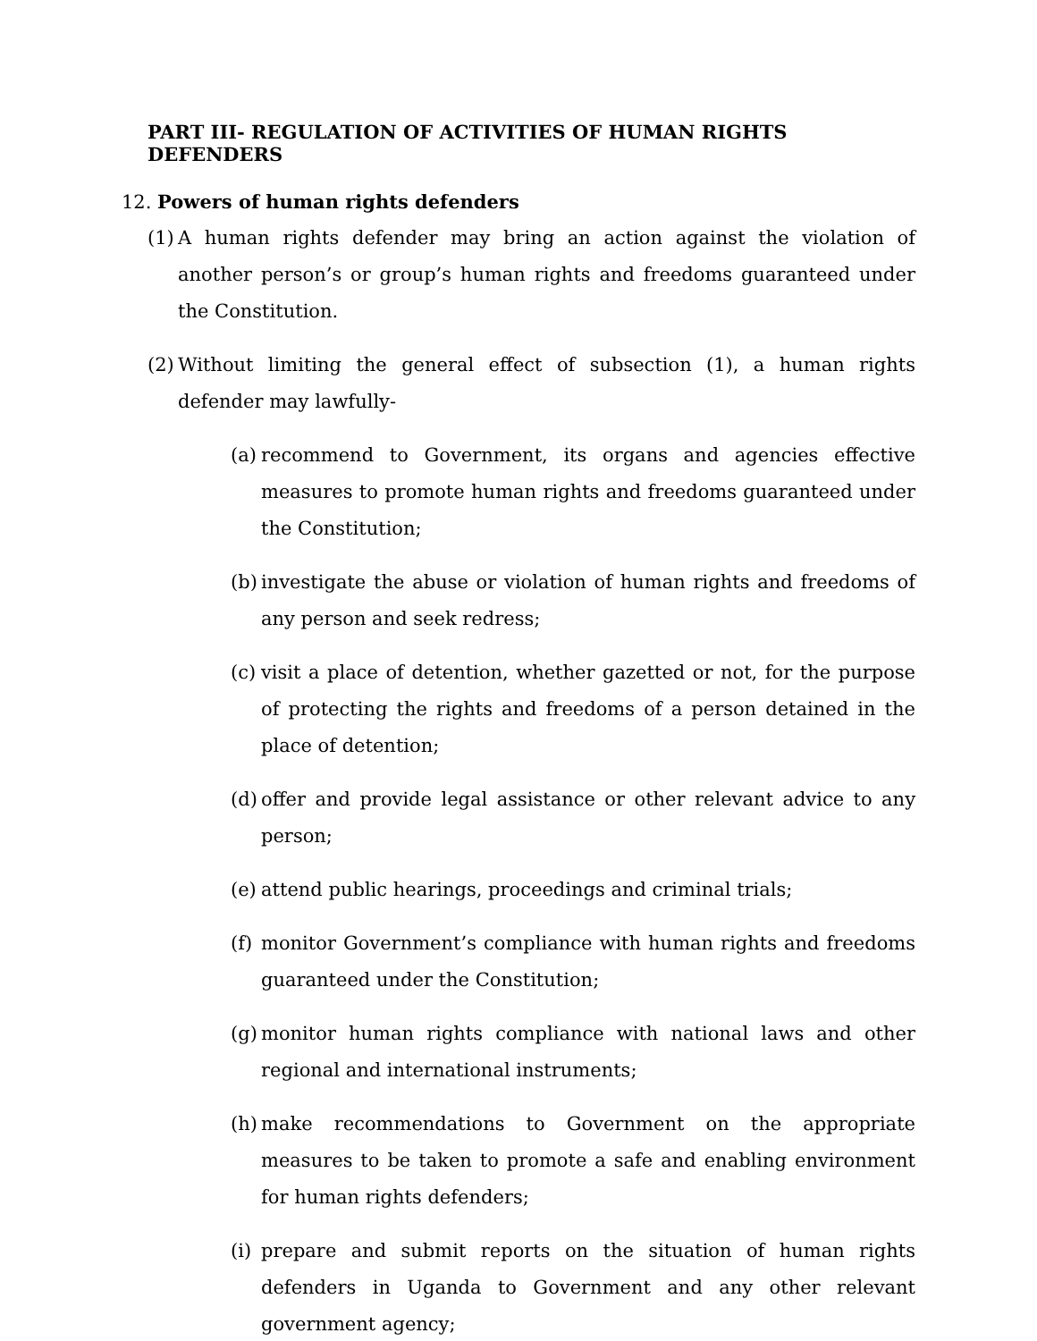PART III- REGULATION OF ACTIVITIES OF HUMAN RIGHTS DEFENDERS
12. Powers of human rights defenders
(1) A human rights defender may bring an action against the violation of another person’s or group’s human rights and freedoms guaranteed under the Constitution.
(2) Without limiting the general effect of subsection (1), a human rights defender may lawfully-
(a) recommend to Government, its organs and agencies effective measures to promote human rights and freedoms guaranteed under the Constitution;
(b) investigate the abuse or violation of human rights and freedoms of any person and seek redress;
(c) visit a place of detention, whether gazetted or not, for the purpose of protecting the rights and freedoms of a person detained in the place of detention;
(d) offer and provide legal assistance or other relevant advice to any person;
(e) attend public hearings, proceedings and criminal trials;
(f) monitor Government’s compliance with human rights and freedoms guaranteed under the Constitution;
(g) monitor human rights compliance with national laws and other regional and international instruments;
(h) make recommendations to Government on the appropriate measures to be taken to promote a safe and enabling environment for human rights defenders;
(i) prepare and submit reports on the situation of human rights defenders in Uganda to Government and any other relevant government agency;